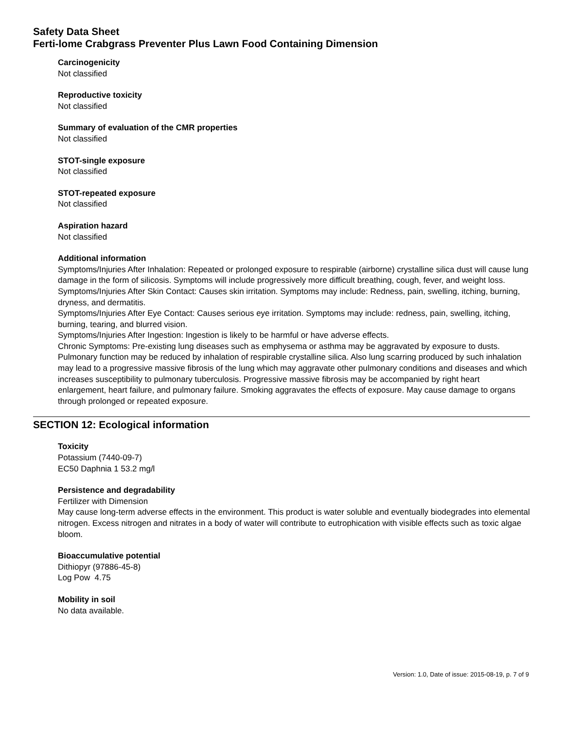Safety Data Sheet
Ferti-lome Crabgrass Preventer Plus Lawn Food Containing Dimension
Carcinogenicity
Not classified
Reproductive toxicity
Not classified
Summary of evaluation of the CMR properties
Not classified
STOT-single exposure
Not classified
STOT-repeated exposure
Not classified
Aspiration hazard
Not classified
Additional information
Symptoms/Injuries After Inhalation: Repeated or prolonged exposure to respirable (airborne) crystalline silica dust will cause lung damage in the form of silicosis. Symptoms will include progressively more difficult breathing, cough, fever, and weight loss. Symptoms/Injuries After Skin Contact: Causes skin irritation. Symptoms may include: Redness, pain, swelling, itching, burning, dryness, and dermatitis.
Symptoms/Injuries After Eye Contact: Causes serious eye irritation. Symptoms may include: redness, pain, swelling, itching, burning, tearing, and blurred vision.
Symptoms/Injuries After Ingestion: Ingestion is likely to be harmful or have adverse effects.
Chronic Symptoms: Pre-existing lung diseases such as emphysema or asthma may be aggravated by exposure to dusts. Pulmonary function may be reduced by inhalation of respirable crystalline silica. Also lung scarring produced by such inhalation may lead to a progressive massive fibrosis of the lung which may aggravate other pulmonary conditions and diseases and which increases susceptibility to pulmonary tuberculosis. Progressive massive fibrosis may be accompanied by right heart enlargement, heart failure, and pulmonary failure. Smoking aggravates the effects of exposure. May cause damage to organs through prolonged or repeated exposure.
SECTION 12: Ecological information
Toxicity
Potassium (7440-09-7)
EC50 Daphnia 1 53.2 mg/l
Persistence and degradability
Fertilizer with Dimension
May cause long-term adverse effects in the environment. This product is water soluble and eventually biodegrades into elemental nitrogen. Excess nitrogen and nitrates in a body of water will contribute to eutrophication with visible effects such as toxic algae bloom.
Bioaccumulative potential
Dithiopyr (97886-45-8)
Log Pow 4.75
Mobility in soil
No data available.
Version: 1.0, Date of issue: 2015-08-19, p. 7 of 9